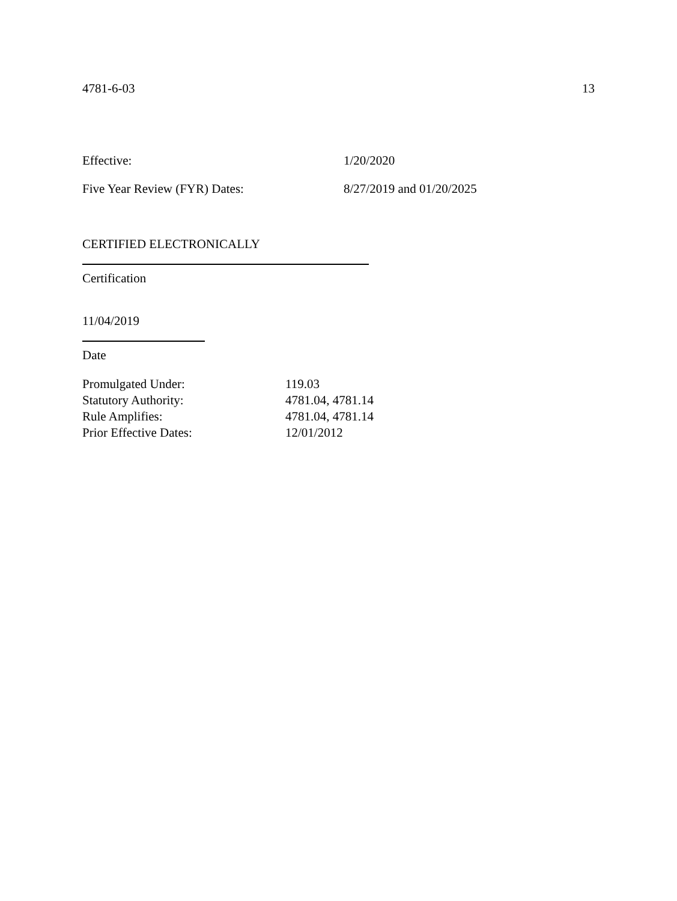4781-6-03 13
Effective: 1/20/2020
Five Year Review (FYR) Dates: 8/27/2019 and 01/20/2025
CERTIFIED ELECTRONICALLY
Certification
11/04/2019
Date
| Promulgated Under: | 119.03 |
| Statutory Authority: | 4781.04, 4781.14 |
| Rule Amplifies: | 4781.04, 4781.14 |
| Prior Effective Dates: | 12/01/2012 |